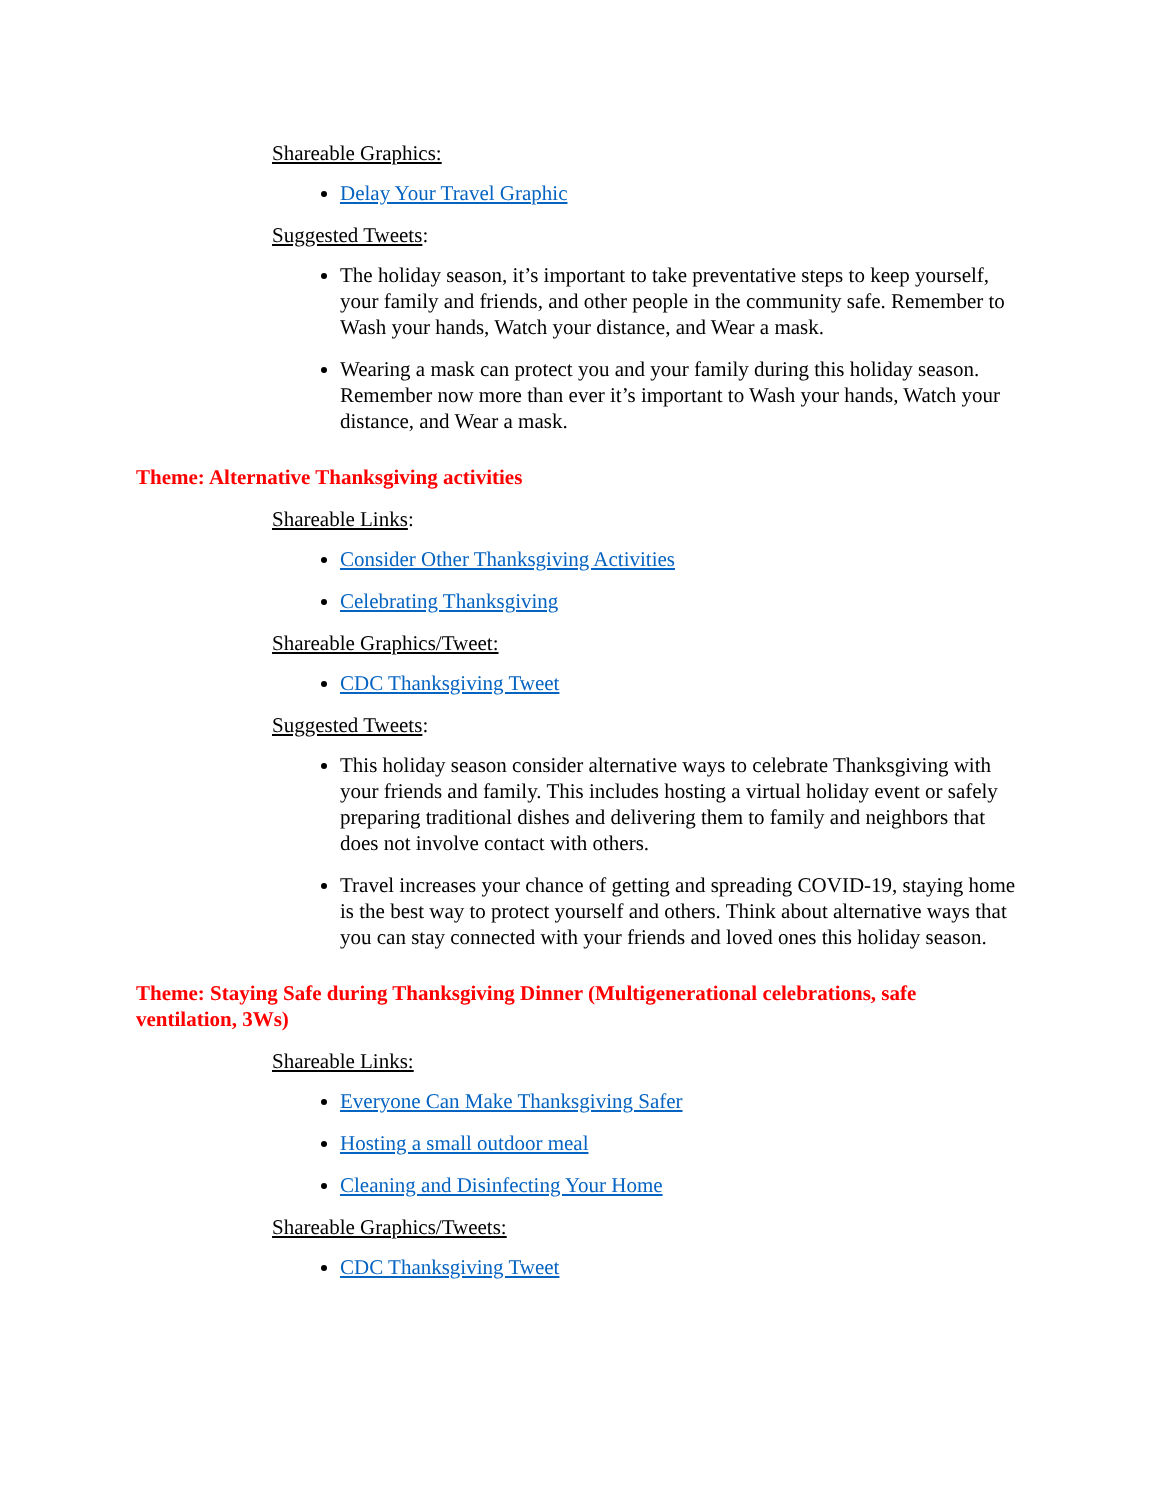Shareable Graphics:
Delay Your Travel Graphic
Suggested Tweets:
The holiday season, it’s important to take preventative steps to keep yourself, your family and friends, and other people in the community safe. Remember to Wash your hands, Watch your distance, and Wear a mask.
Wearing a mask can protect you and your family during this holiday season. Remember now more than ever it’s important to Wash your hands, Watch your distance, and Wear a mask.
Theme: Alternative Thanksgiving activities
Shareable Links:
Consider Other Thanksgiving Activities
Celebrating Thanksgiving
Shareable Graphics/Tweet:
CDC Thanksgiving Tweet
Suggested Tweets:
This holiday season consider alternative ways to celebrate Thanksgiving with your friends and family. This includes hosting a virtual holiday event or safely preparing traditional dishes and delivering them to family and neighbors that does not involve contact with others.
Travel increases your chance of getting and spreading COVID-19, staying home is the best way to protect yourself and others. Think about alternative ways that you can stay connected with your friends and loved ones this holiday season.
Theme: Staying Safe during Thanksgiving Dinner (Multigenerational celebrations, safe ventilation, 3Ws)
Shareable Links:
Everyone Can Make Thanksgiving Safer
Hosting a small outdoor meal
Cleaning and Disinfecting Your Home
Shareable Graphics/Tweets:
CDC Thanksgiving Tweet